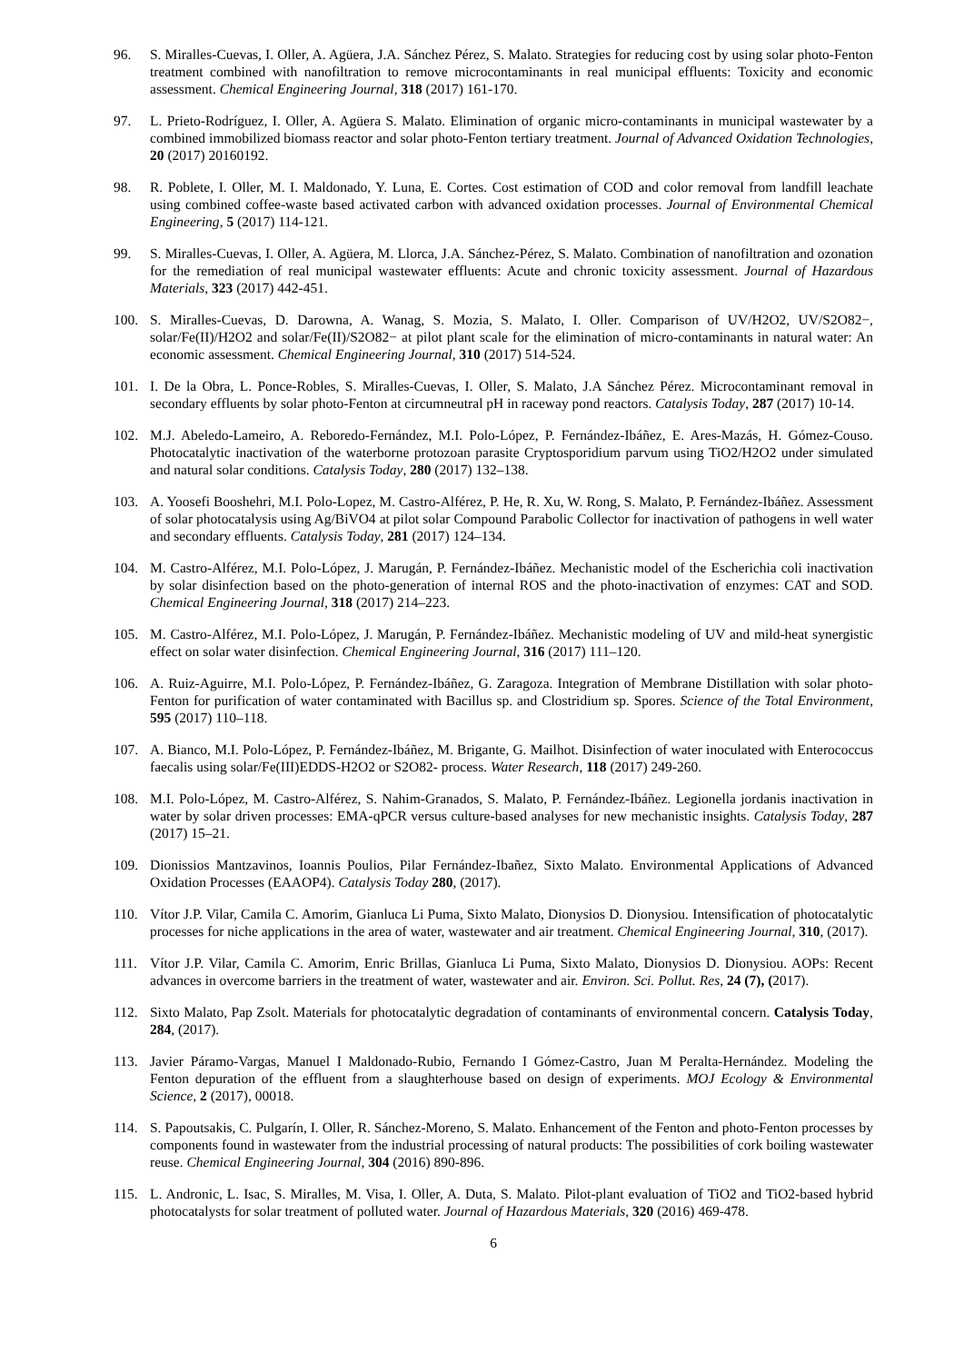96. S. Miralles-Cuevas, I. Oller, A. Agüera, J.A. Sánchez Pérez, S. Malato. Strategies for reducing cost by using solar photo-Fenton treatment combined with nanofiltration to remove microcontaminants in real municipal effluents: Toxicity and economic assessment. Chemical Engineering Journal, 318 (2017) 161-170.
97. L. Prieto-Rodríguez, I. Oller, A. Agüera S. Malato. Elimination of organic micro-contaminants in municipal wastewater by a combined immobilized biomass reactor and solar photo-Fenton tertiary treatment. Journal of Advanced Oxidation Technologies, 20 (2017) 20160192.
98. R. Poblete, I. Oller, M. I. Maldonado, Y. Luna, E. Cortes. Cost estimation of COD and color removal from landfill leachate using combined coffee-waste based activated carbon with advanced oxidation processes. Journal of Environmental Chemical Engineering, 5 (2017) 114-121.
99. S. Miralles-Cuevas, I. Oller, A. Agüera, M. Llorca, J.A. Sánchez-Pérez, S. Malato. Combination of nanofiltration and ozonation for the remediation of real municipal wastewater effluents: Acute and chronic toxicity assessment. Journal of Hazardous Materials, 323 (2017) 442-451.
100. S. Miralles-Cuevas, D. Darowna, A. Wanag, S. Mozia, S. Malato, I. Oller. Comparison of UV/H2O2, UV/S2O82−, solar/Fe(II)/H2O2 and solar/Fe(II)/S2O82− at pilot plant scale for the elimination of micro-contaminants in natural water: An economic assessment. Chemical Engineering Journal, 310 (2017) 514-524.
101. I. De la Obra, L. Ponce-Robles, S. Miralles-Cuevas, I. Oller, S. Malato, J.A Sánchez Pérez. Microcontaminant removal in secondary effluents by solar photo-Fenton at circumneutral pH in raceway pond reactors. Catalysis Today, 287 (2017) 10-14.
102. M.J. Abeledo-Lameiro, A. Reboredo-Fernández, M.I. Polo-López, P. Fernández-Ibáñez, E. Ares-Mazás, H. Gómez-Couso. Photocatalytic inactivation of the waterborne protozoan parasite Cryptosporidium parvum using TiO2/H2O2 under simulated and natural solar conditions. Catalysis Today, 280 (2017) 132–138.
103. A. Yoosefi Booshehri, M.I. Polo-Lopez, M. Castro-Alférez, P. He, R. Xu, W. Rong, S. Malato, P. Fernández-Ibáñez. Assessment of solar photocatalysis using Ag/BiVO4 at pilot solar Compound Parabolic Collector for inactivation of pathogens in well water and secondary effluents. Catalysis Today, 281 (2017) 124–134.
104. M. Castro-Alférez, M.I. Polo-López, J. Marugán, P. Fernández-Ibáñez. Mechanistic model of the Escherichia coli inactivation by solar disinfection based on the photo-generation of internal ROS and the photo-inactivation of enzymes: CAT and SOD. Chemical Engineering Journal, 318 (2017) 214–223.
105. M. Castro-Alférez, M.I. Polo-López, J. Marugán, P. Fernández-Ibáñez. Mechanistic modeling of UV and mild-heat synergistic effect on solar water disinfection. Chemical Engineering Journal, 316 (2017) 111–120.
106. A. Ruiz-Aguirre, M.I. Polo-López, P. Fernández-Ibáñez, G. Zaragoza. Integration of Membrane Distillation with solar photo-Fenton for purification of water contaminated with Bacillus sp. and Clostridium sp. Spores. Science of the Total Environment, 595 (2017) 110–118.
107. A. Bianco, M.I. Polo-López, P. Fernández-Ibáñez, M. Brigante, G. Mailhot. Disinfection of water inoculated with Enterococcus faecalis using solar/Fe(III)EDDS-H2O2 or S2O82- process. Water Research, 118 (2017) 249-260.
108. M.I. Polo-López, M. Castro-Alférez, S. Nahim-Granados, S. Malato, P. Fernández-Ibáñez. Legionella jordanis inactivation in water by solar driven processes: EMA-qPCR versus culture-based analyses for new mechanistic insights. Catalysis Today, 287 (2017) 15–21.
109. Dionissios Mantzavinos, Ioannis Poulios, Pilar Fernández-Ibañez, Sixto Malato. Environmental Applications of Advanced Oxidation Processes (EAAOP4). Catalysis Today 280, (2017).
110. Vítor J.P. Vilar, Camila C. Amorim, Gianluca Li Puma, Sixto Malato, Dionysios D. Dionysiou. Intensification of photocatalytic processes for niche applications in the area of water, wastewater and air treatment. Chemical Engineering Journal, 310, (2017).
111. Vítor J.P. Vilar, Camila C. Amorim, Enric Brillas, Gianluca Li Puma, Sixto Malato, Dionysios D. Dionysiou. AOPs: Recent advances in overcome barriers in the treatment of water, wastewater and air. Environ. Sci. Pollut. Res, 24 (7), (2017).
112. Sixto Malato, Pap Zsolt. Materials for photocatalytic degradation of contaminants of environmental concern. Catalysis Today, 284, (2017).
113. Javier Páramo-Vargas, Manuel I Maldonado-Rubio, Fernando I Gómez-Castro, Juan M Peralta-Hernández. Modeling the Fenton depuration of the effluent from a slaughterhouse based on design of experiments. MOJ Ecology & Environmental Science, 2 (2017), 00018.
114. S. Papoutsakis, C. Pulgarín, I. Oller, R. Sánchez-Moreno, S. Malato. Enhancement of the Fenton and photo-Fenton processes by components found in wastewater from the industrial processing of natural products: The possibilities of cork boiling wastewater reuse. Chemical Engineering Journal, 304 (2016) 890-896.
115. L. Andronic, L. Isac, S. Miralles, M. Visa, I. Oller, A. Duta, S. Malato. Pilot-plant evaluation of TiO2 and TiO2-based hybrid photocatalysts for solar treatment of polluted water. Journal of Hazardous Materials, 320 (2016) 469-478.
6